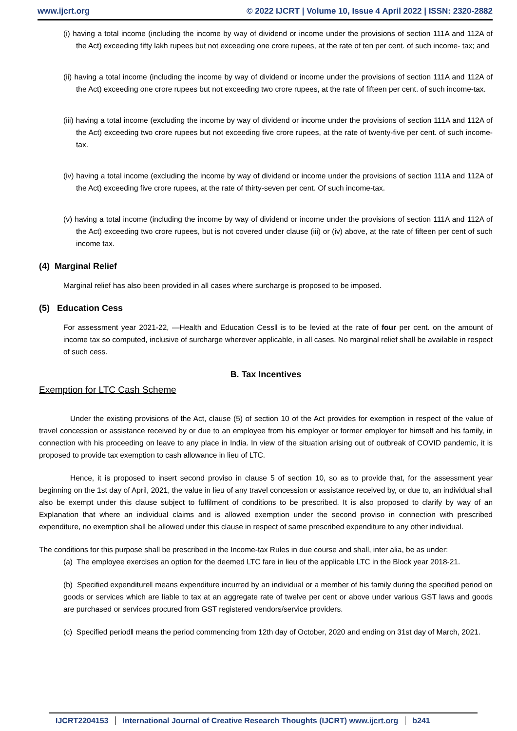www.ijcrt.org © 2022 IJCRT | Volume 10, Issue 4 April 2022 | ISSN: 2320-2882
(i) having a total income (including the income by way of dividend or income under the provisions of section 111A and 112A of the Act) exceeding fifty lakh rupees but not exceeding one crore rupees, at the rate of ten per cent. of such income- tax; and
(ii) having a total income (including the income by way of dividend or income under the provisions of section 111A and 112A of the Act) exceeding one crore rupees but not exceeding two crore rupees, at the rate of fifteen per cent. of such income-tax.
(iii) having a total income (excluding the income by way of dividend or income under the provisions of section 111A and 112A of the Act) exceeding two crore rupees but not exceeding five crore rupees, at the rate of twenty-five per cent. of such income-tax.
(iv) having a total income (excluding the income by way of dividend or income under the provisions of section 111A and 112A of the Act) exceeding five crore rupees, at the rate of thirty-seven per cent. Of such income-tax.
(v) having a total income (including the income by way of dividend or income under the provisions of section 111A and 112A of the Act) exceeding two crore rupees, but is not covered under clause (iii) or (iv) above, at the rate of fifteen per cent of such income tax.
(4) Marginal Relief
Marginal relief has also been provided in all cases where surcharge is proposed to be imposed.
(5) Education Cess
For assessment year 2021-22, ―Health and Education Cess‖ is to be levied at the rate of four per cent. on the amount of income tax so computed, inclusive of surcharge wherever applicable, in all cases. No marginal relief shall be available in respect of such cess.
B. Tax Incentives
Exemption for LTC Cash Scheme
Under the existing provisions of the Act, clause (5) of section 10 of the Act provides for exemption in respect of the value of travel concession or assistance received by or due to an employee from his employer or former employer for himself and his family, in connection with his proceeding on leave to any place in India. In view of the situation arising out of outbreak of COVID pandemic, it is proposed to provide tax exemption to cash allowance in lieu of LTC.
Hence, it is proposed to insert second proviso in clause 5 of section 10, so as to provide that, for the assessment year beginning on the 1st day of April, 2021, the value in lieu of any travel concession or assistance received by, or due to, an individual shall also be exempt under this clause subject to fulfilment of conditions to be prescribed. It is also proposed to clarify by way of an Explanation that where an individual claims and is allowed exemption under the second proviso in connection with prescribed expenditure, no exemption shall be allowed under this clause in respect of same prescribed expenditure to any other individual.
The conditions for this purpose shall be prescribed in the Income-tax Rules in due course and shall, inter alia, be as under:
(a) The employee exercises an option for the deemed LTC fare in lieu of the applicable LTC in the Block year 2018-21.
(b) Specified expenditure‖ means expenditure incurred by an individual or a member of his family during the specified period on goods or services which are liable to tax at an aggregate rate of twelve per cent or above under various GST laws and goods are purchased or services procured from GST registered vendors/service providers.
(c) Specified period‖ means the period commencing from 12th day of October, 2020 and ending on 31st day of March, 2021.
IJCRT2204153 International Journal of Creative Research Thoughts (IJCRT) www.ijcrt.org b241